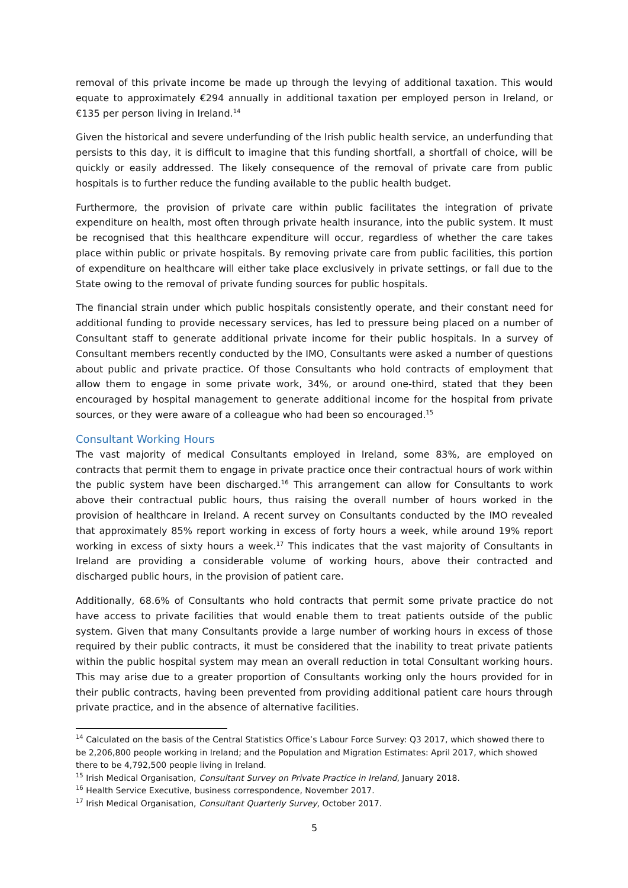removal of this private income be made up through the levying of additional taxation. This would equate to approximately €294 annually in additional taxation per employed person in Ireland, or €135 per person living in Ireland.<sup>14</sup>
Given the historical and severe underfunding of the Irish public health service, an underfunding that persists to this day, it is difficult to imagine that this funding shortfall, a shortfall of choice, will be quickly or easily addressed. The likely consequence of the removal of private care from public hospitals is to further reduce the funding available to the public health budget.
Furthermore, the provision of private care within public facilitates the integration of private expenditure on health, most often through private health insurance, into the public system. It must be recognised that this healthcare expenditure will occur, regardless of whether the care takes place within public or private hospitals. By removing private care from public facilities, this portion of expenditure on healthcare will either take place exclusively in private settings, or fall due to the State owing to the removal of private funding sources for public hospitals.
The financial strain under which public hospitals consistently operate, and their constant need for additional funding to provide necessary services, has led to pressure being placed on a number of Consultant staff to generate additional private income for their public hospitals. In a survey of Consultant members recently conducted by the IMO, Consultants were asked a number of questions about public and private practice. Of those Consultants who hold contracts of employment that allow them to engage in some private work, 34%, or around one-third, stated that they been encouraged by hospital management to generate additional income for the hospital from private sources, or they were aware of a colleague who had been so encouraged.<sup>15</sup>
Consultant Working Hours
The vast majority of medical Consultants employed in Ireland, some 83%, are employed on contracts that permit them to engage in private practice once their contractual hours of work within the public system have been discharged.<sup>16</sup> This arrangement can allow for Consultants to work above their contractual public hours, thus raising the overall number of hours worked in the provision of healthcare in Ireland. A recent survey on Consultants conducted by the IMO revealed that approximately 85% report working in excess of forty hours a week, while around 19% report working in excess of sixty hours a week.<sup>17</sup> This indicates that the vast majority of Consultants in Ireland are providing a considerable volume of working hours, above their contracted and discharged public hours, in the provision of patient care.
Additionally, 68.6% of Consultants who hold contracts that permit some private practice do not have access to private facilities that would enable them to treat patients outside of the public system. Given that many Consultants provide a large number of working hours in excess of those required by their public contracts, it must be considered that the inability to treat private patients within the public hospital system may mean an overall reduction in total Consultant working hours. This may arise due to a greater proportion of Consultants working only the hours provided for in their public contracts, having been prevented from providing additional patient care hours through private practice, and in the absence of alternative facilities.
<sup>14</sup> Calculated on the basis of the Central Statistics Office’s Labour Force Survey: Q3 2017, which showed there to be 2,206,800 people working in Ireland; and the Population and Migration Estimates: April 2017, which showed there to be 4,792,500 people living in Ireland.
<sup>15</sup> Irish Medical Organisation, Consultant Survey on Private Practice in Ireland, January 2018.
<sup>16</sup> Health Service Executive, business correspondence, November 2017.
<sup>17</sup> Irish Medical Organisation, Consultant Quarterly Survey, October 2017.
5